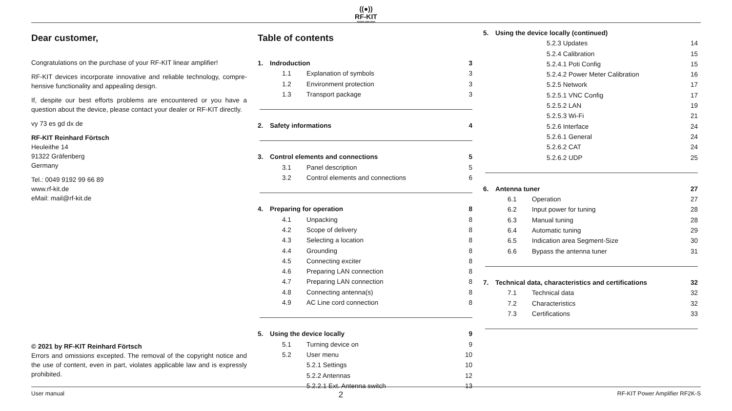((●))
RF-KIT
POWER AMPLIFIER
Dear customer,
Congratulations on the purchase of your RF-KIT linear amplifier!
RF-KIT devices incorporate innovative and reliable technology, compre­hensive functionality and appealing design.
If, despite our best efforts problems are encountered or you have a questi­on about the device, please contact your dealer or RF-KIT directly.
vy 73 es gd dx de
RF-KIT Reinhard Förtsch
Heuleithe 14
91322 Gräfenberg
Germany
Tel.: 0049 9192 99 66 89
www.rf-kit.de
eMail: mail@rf-kit.de
© 2021 by RF-KIT Reinhard Förtsch
Errors and omissions excepted. The removal of the copyright notice and the use of content, even in part, violates applicable law and is expressly prohibited.
Table of contents
1. Indroduction 3
1.1 Explanation of symbols 3
1.2 Environment protection 3
1.3 Transport package 3
2. Safety informations 4
3. Control elements and connections 5
3.1 Panel description 5
3.2 Control elements and connections 6
4. Preparing for operation 8
4.1 Unpacking 8
4.2 Scope of delivery 8
4.3 Selecting a location 8
4.4 Grounding 8
4.5 Connecting exciter 8
4.6 Preparing LAN connection 8
4.7 Preparing LAN connection 8
4.8 Connecting antenna(s) 8
4.9 AC Line cord connection 8
5. Using the device locally 9
5.1 Turning device on 9
5.2 User menu 10
5.2.1 Settings 10
5.2.2 Antennas 12
5.2.2.1 Ext. Antenna switch 13
5. Using the device locally (continued)
5.2.3 Updates 14
5.2.4 Calibration 15
5.2.4.1 Poti Config 15
5.2.4.2 Power Meter Calibration 16
5.2.5 Network 17
5.2.5.1 VNC Config 17
5.2.5.2 LAN 19
5.2.5.3 Wi-Fi 21
5.2.6 Interface 24
5.2.6.1 General 24
5.2.6.2 CAT 24
5.2.6.2 UDP 25
6. Antenna tuner 27
6.1 Operation 27
6.2 Input power for tuning 28
6.3 Manual tuning 28
6.4 Automatic tuning 29
6.5 Indication area Segment-Size 30
6.6 Bypass the antenna tuner 31
7. Technical data, characteristics and certifications 32
7.1 Technical data 32
7.2 Characteristics 32
7.3 Certifications 33
User manual 2 RF-KIT Power Amplifier RF2K-S